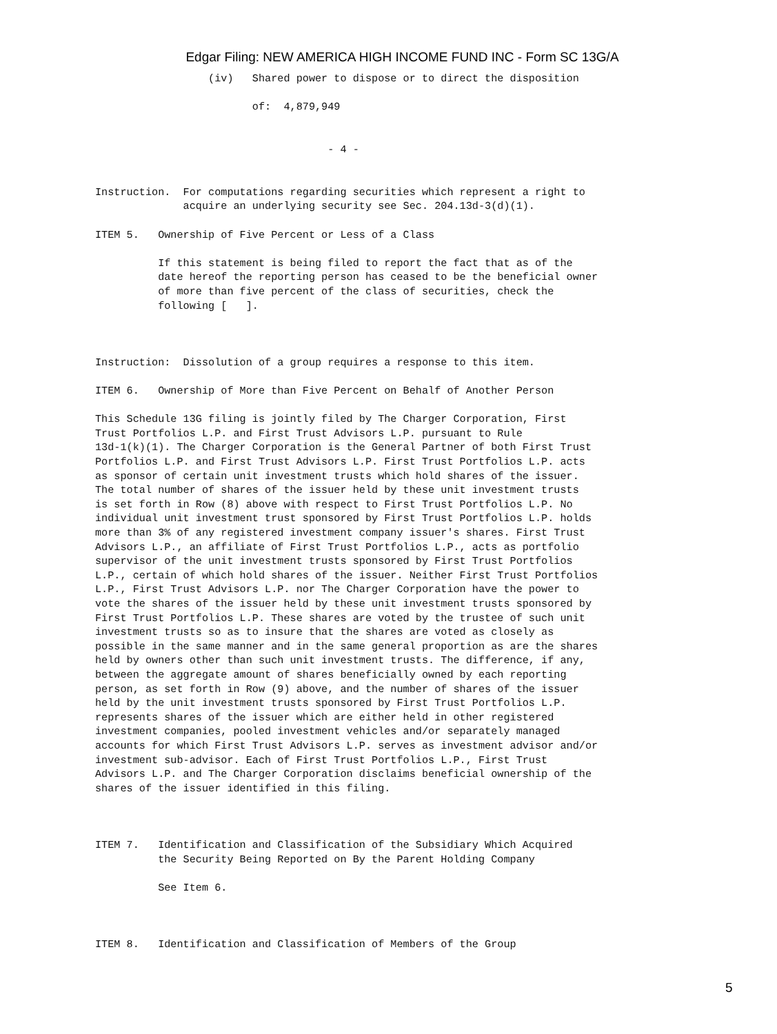Edgar Filing: NEW AMERICA HIGH INCOME FUND INC - Form SC 13G/A
                  (iv)   Shared power to dispose or to direct the disposition

                         of:  4,879,949


                                     - 4 -


Instruction.  For computations regarding securities which represent a right to
              acquire an underlying security see Sec. 204.13d-3(d)(1).

ITEM 5.   Ownership of Five Percent or Less of a Class

          If this statement is being filed to report the fact that as of the
          date hereof the reporting person has ceased to be the beneficial owner
          of more than five percent of the class of securities, check the
          following [   ].



Instruction:  Dissolution of a group requires a response to this item.

ITEM 6.   Ownership of More than Five Percent on Behalf of Another Person

This Schedule 13G filing is jointly filed by The Charger Corporation, First
Trust Portfolios L.P. and First Trust Advisors L.P. pursuant to Rule
13d-1(k)(1). The Charger Corporation is the General Partner of both First Trust
Portfolios L.P. and First Trust Advisors L.P. First Trust Portfolios L.P. acts
as sponsor of certain unit investment trusts which hold shares of the issuer.
The total number of shares of the issuer held by these unit investment trusts
is set forth in Row (8) above with respect to First Trust Portfolios L.P. No
individual unit investment trust sponsored by First Trust Portfolios L.P. holds
more than 3% of any registered investment company issuer's shares. First Trust
Advisors L.P., an affiliate of First Trust Portfolios L.P., acts as portfolio
supervisor of the unit investment trusts sponsored by First Trust Portfolios
L.P., certain of which hold shares of the issuer. Neither First Trust Portfolios
L.P., First Trust Advisors L.P. nor The Charger Corporation have the power to
vote the shares of the issuer held by these unit investment trusts sponsored by
First Trust Portfolios L.P. These shares are voted by the trustee of such unit
investment trusts so as to insure that the shares are voted as closely as
possible in the same manner and in the same general proportion as are the shares
held by owners other than such unit investment trusts. The difference, if any,
between the aggregate amount of shares beneficially owned by each reporting
person, as set forth in Row (9) above, and the number of shares of the issuer
held by the unit investment trusts sponsored by First Trust Portfolios L.P.
represents shares of the issuer which are either held in other registered
investment companies, pooled investment vehicles and/or separately managed
accounts for which First Trust Advisors L.P. serves as investment advisor and/or
investment sub-advisor. Each of First Trust Portfolios L.P., First Trust
Advisors L.P. and The Charger Corporation disclaims beneficial ownership of the
shares of the issuer identified in this filing.



ITEM 7.   Identification and Classification of the Subsidiary Which Acquired
          the Security Being Reported on By the Parent Holding Company

          See Item 6.



ITEM 8.   Identification and Classification of Members of the Group
5